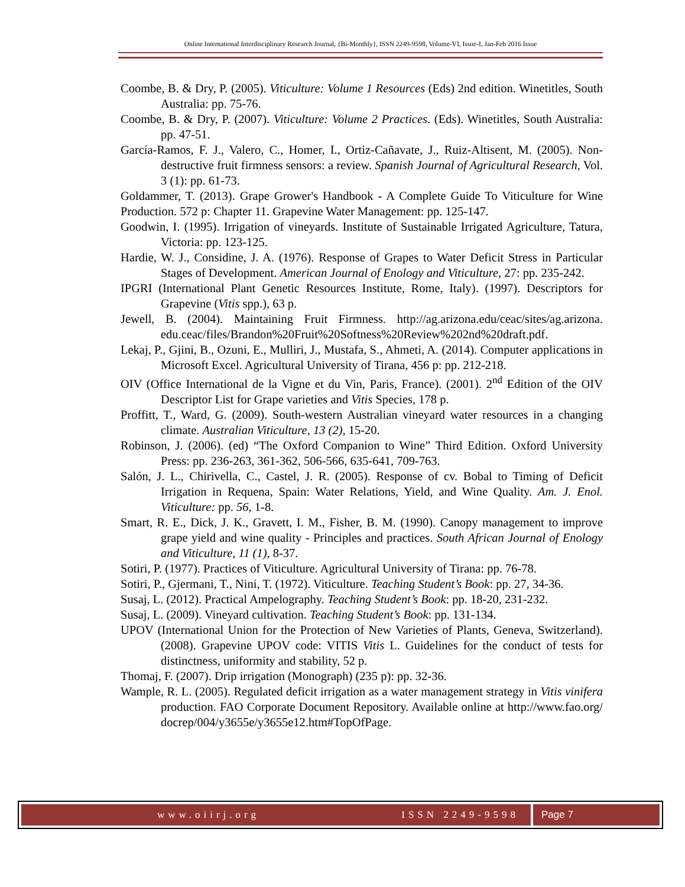Online International Interdisciplinary Research Journal, {Bi-Monthly}, ISSN 2249-9598, Volume-VI, Issue-I, Jan-Feb 2016 Issue
Coombe, B. & Dry, P. (2005). Viticulture: Volume 1 Resources (Eds) 2nd edition. Winetitles, South Australia: pp. 75-76.
Coombe, B. & Dry, P. (2007). Viticulture: Volume 2 Practices. (Eds). Winetitles, South Australia: pp. 47-51.
García-Ramos, F. J., Valero, C., Homer, I., Ortiz-Cañavate, J., Ruiz-Altisent, M. (2005). Non-destructive fruit firmness sensors: a review. Spanish Journal of Agricultural Research, Vol. 3 (1): pp. 61-73.
Goldammer, T. (2013). Grape Grower's Handbook - A Complete Guide To Viticulture for Wine Production. 572 p: Chapter 11. Grapevine Water Management: pp. 125-147.
Goodwin, I. (1995). Irrigation of vineyards. Institute of Sustainable Irrigated Agriculture, Tatura, Victoria: pp. 123-125.
Hardie, W. J., Considine, J. A. (1976). Response of Grapes to Water Deficit Stress in Particular Stages of Development. American Journal of Enology and Viticulture, 27: pp. 235-242.
IPGRI (International Plant Genetic Resources Institute, Rome, Italy). (1997). Descriptors for Grapevine (Vitis spp.), 63 p.
Jewell, B. (2004). Maintaining Fruit Firmness. http://ag.arizona.edu/ceac/sites/ag.arizona. edu.ceac/files/Brandon%20Fruit%20Softness%20Review%202nd%20draft.pdf.
Lekaj, P., Gjini, B., Ozuni, E., Mulliri, J., Mustafa, S., Ahmeti, A. (2014). Computer applications in Microsoft Excel. Agricultural University of Tirana, 456 p: pp. 212-218.
OIV (Office International de la Vigne et du Vin, Paris, France). (2001). 2<sup>nd</sup> Edition of the OIV Descriptor List for Grape varieties and Vitis Species, 178 p.
Proffitt, T., Ward, G. (2009). South-western Australian vineyard water resources in a changing climate. Australian Viticulture, 13 (2), 15-20.
Robinson, J. (2006). (ed) “The Oxford Companion to Wine” Third Edition. Oxford University Press: pp. 236-263, 361-362, 506-566, 635-641, 709-763.
Salón, J. L., Chirivella, C., Castel, J. R. (2005). Response of cv. Bobal to Timing of Deficit Irrigation in Requena, Spain: Water Relations, Yield, and Wine Quality. Am. J. Enol. Viticulture: pp. 56, 1-8.
Smart, R. E., Dick, J. K., Gravett, I. M., Fisher, B. M. (1990). Canopy management to improve grape yield and wine quality - Principles and practices. South African Journal of Enology and Viticulture, 11 (1), 8-37.
Sotiri, P. (1977). Practices of Viticulture. Agricultural University of Tirana: pp. 76-78.
Sotiri, P., Gjermani, T., Nini, T. (1972). Viticulture. Teaching Student’s Book: pp. 27, 34-36.
Susaj, L. (2012). Practical Ampelography. Teaching Student’s Book: pp. 18-20, 231-232.
Susaj, L. (2009). Vineyard cultivation. Teaching Student’s Book: pp. 131-134.
UPOV (International Union for the Protection of New Varieties of Plants, Geneva, Switzerland). (2008). Grapevine UPOV code: VITIS Vitis L. Guidelines for the conduct of tests for distinctness, uniformity and stability, 52 p.
Thomaj, F. (2007). Drip irrigation (Monograph) (235 p): pp. 32-36.
Wample, R. L. (2005). Regulated deficit irrigation as a water management strategy in Vitis vinifera production. FAO Corporate Document Repository. Available online at http://www.fao.org/ docrep/004/y3655e/y3655e12.htm#TopOfPage.
www.oiirj.org ISSN 2249-9598 Page 7